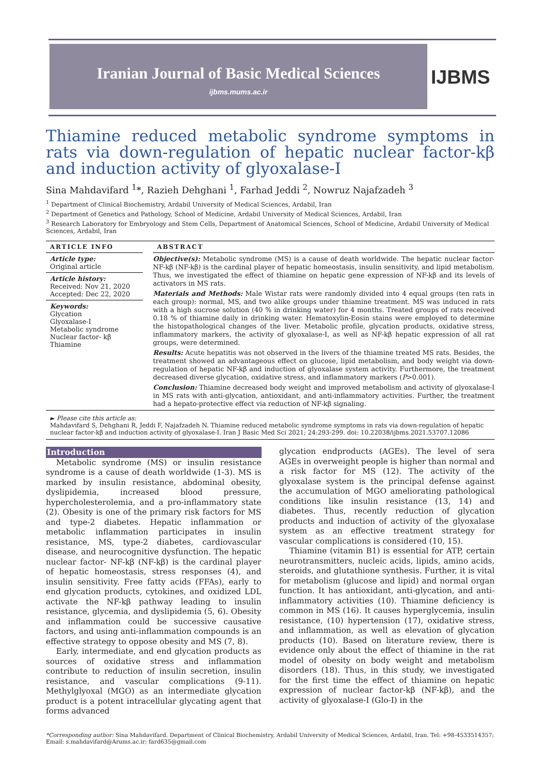Iranian Journal of Basic Medical Sciences
ijbms.mums.ac.ir
IJBMS
Thiamine reduced metabolic syndrome symptoms in rats via down-regulation of hepatic nuclear factor-kβ and induction activity of glyoxalase-I
Sina Mahdavifard <sup>1</sup>*, Razieh Dehghani <sup>1</sup>, Farhad Jeddi <sup>2</sup>, Nowruz Najafzadeh <sup>3</sup>
<sup>1</sup> Department of Clinical Biochemistry, Ardabil University of Medical Sciences, Ardabil, Iran
<sup>2</sup> Department of Genetics and Pathology, School of Medicine, Ardabil University of Medical Sciences, Ardabil, Iran
<sup>3</sup> Research Laboratory for Embryology and Stem Cells, Department of Anatomical Sciences, School of Medicine, Ardabil University of Medical Sciences, Ardabil, Iran
ARTICLE INFO
Article type:
Original article
Article history:
Received: Nov 21, 2020
Accepted: Dec 22, 2020
Keywords:
Glycation
Glyoxalase-I
Metabolic syndrome
Nuclear factor- kβ
Thiamine
ABSTRACT
Objective(s): Metabolic syndrome (MS) is a cause of death worldwide. The hepatic nuclear factor- NF-kβ (NF-kβ) is the cardinal player of hepatic homeostasis, insulin sensitivity, and lipid metabolism. Thus, we investigated the effect of thiamine on hepatic gene expression of NF-kβ and its levels of activators in MS rats.
Materials and Methods: Male Wistar rats were randomly divided into 4 equal groups (ten rats in each group): normal, MS, and two alike groups under thiamine treatment. MS was induced in rats with a high sucrose solution (40 % in drinking water) for 4 months. Treated groups of rats received 0.18 % of thiamine daily in drinking water. Hematoxylin-Eosin stains were employed to determine the histopathological changes of the liver. Metabolic profile, glycation products, oxidative stress, inflammatory markers, the activity of glyoxalase-I, as well as NF-kβ hepatic expression of all rat groups, were determined.
Results: Acute hepatitis was not observed in the livers of the thiamine treated MS rats. Besides, the treatment showed an advantageous effect on glucose, lipid metabolism, and body weight via down-regulation of hepatic NF-kβ and induction of glyoxalase system activity. Furthermore, the treatment decreased diverse glycation, oxidative stress, and inflammatory markers (P>0.001).
Conclusion: Thiamine decreased body weight and improved metabolism and activity of glyoxalase-I in MS rats with anti-glycation, antioxidant, and anti-inflammatory activities. Further, the treatment had a hepato-protective effect via reduction of NF-kβ signaling.
► Please cite this article as:
Mahdavifard S, Dehghani R, Jeddi F, Najafzadeh N. Thiamine reduced metabolic syndrome symptoms in rats via down-regulation of hepatic nuclear factor-kβ and induction activity of glyoxalase-I. Iran J Basic Med Sci 2021; 24:293-299. doi: 10.22038/ijbms.2021.53707.12086
Introduction
Metabolic syndrome (MS) or insulin resistance syndrome is a cause of death worldwide (1-3). MS is marked by insulin resistance, abdominal obesity, dyslipidemia, increased blood pressure, hypercholesterolemia, and a pro-inflammatory state (2). Obesity is one of the primary risk factors for MS and type-2 diabetes. Hepatic inflammation or metabolic inflammation participates in insulin resistance, MS, type-2 diabetes, cardiovascular disease, and neurocognitive dysfunction. The hepatic nuclear factor- NF-kβ (NF-kβ) is the cardinal player of hepatic homeostasis, stress responses (4), and insulin sensitivity. Free fatty acids (FFAs), early to end glycation products, cytokines, and oxidized LDL activate the NF-kβ pathway leading to insulin resistance, glycemia, and dyslipidemia (5, 6). Obesity and inflammation could be successive causative factors, and using anti-inflammation compounds is an effective strategy to oppose obesity and MS (7, 8).
Early, intermediate, and end glycation products as sources of oxidative stress and inflammation contribute to reduction of insulin secretion, insulin resistance, and vascular complications (9-11). Methylglyoxal (MGO) as an intermediate glycation product is a potent intracellular glycating agent that forms advanced
glycation endproducts (AGEs). The level of sera AGEs in overweight people is higher than normal and a risk factor for MS (12). The activity of the glyoxalase system is the principal defense against the accumulation of MGO ameliorating pathological conditions like insulin resistance (13, 14) and diabetes. Thus, recently reduction of glycation products and induction of activity of the glyoxalase system as an effective treatment strategy for vascular complications is considered (10, 15).
Thiamine (vitamin B1) is essential for ATP, certain neurotransmitters, nucleic acids, lipids, amino acids, steroids, and glutathione synthesis. Further, it is vital for metabolism (glucose and lipid) and normal organ function. It has antioxidant, anti-glycation, and anti-inflammatory activities (10). Thiamine deficiency is common in MS (16). It causes hyperglycemia, insulin resistance, (10) hypertension (17), oxidative stress, and inflammation, as well as elevation of glycation products (10). Based on literature review, there is evidence only about the effect of thiamine in the rat model of obesity on body weight and metabolism disorders (18). Thus, in this study, we investigated for the first time the effect of thiamine on hepatic expression of nuclear factor-kβ (NF-kβ), and the activity of glyoxalase-I (Glo-I) in the
*Corresponding author: Sina Mahdavifard. Department of Clinical Biochemistry, Ardabil University of Medical Sciences, Ardabil, Iran. Tel: +98-4533514357; Email: s.mahdavifard@Arums.ac.ir; fard635@gmail.com